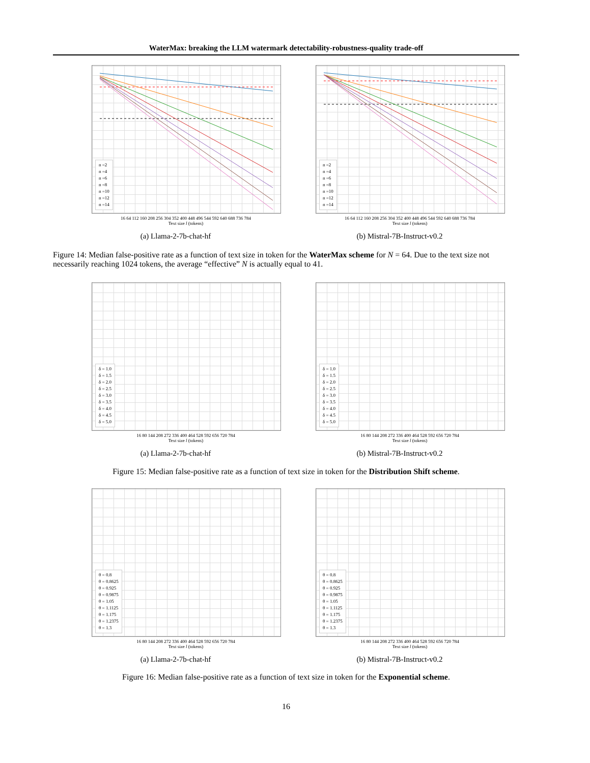WaterMax: breaking the LLM watermark detectability-robustness-quality trade-off
n =2
n =4
n =6
n =8
n =10
n =12
n =14
16 64 112 160 208 256 304 352 400 448 496 544 592 640 688 736 784
Text size l (tokens)
(a) Llama-2-7b-chat-hf
n =2
n =4
n =6
n =8
n =10
n =12
n =14
16 64 112 160 208 256 304 352 400 448 496 544 592 640 688 736 784
Text size l (tokens)
(b) Mistral-7B-Instruct-v0.2
Figure 14: Median false-positive rate as a function of text size in token for the WaterMax scheme for N = 64. Due to the text size not necessarily reaching 1024 tokens, the average “effective” N is actually equal to 41.
δ = 1.0
δ = 1.5
δ = 2.0
δ = 2.5
δ = 3.0
δ = 3.5
δ = 4.0
δ = 4.5
δ = 5.0
16 80 144 208 272 336 400 464 528 592 656 720 784
Text size l (tokens)
(a) Llama-2-7b-chat-hf
δ = 1.0
δ = 1.5
δ = 2.0
δ = 2.5
δ = 3.0
δ = 3.5
δ = 4.0
δ = 4.5
δ = 5.0
16 80 144 208 272 336 400 464 528 592 656 720 784
Text size l (tokens)
(b) Mistral-7B-Instruct-v0.2
Figure 15: Median false-positive rate as a function of text size in token for the Distribution Shift scheme.
θ = 0.8
θ = 0.8625
θ = 0.925
θ = 0.9875
θ = 1.05
θ = 1.1125
θ = 1.175
θ = 1.2375
θ = 1.3
16 80 144 208 272 336 400 464 528 592 656 720 784
Text size l (tokens)
(a) Llama-2-7b-chat-hf
θ = 0.8
θ = 0.8625
θ = 0.925
θ = 0.9875
θ = 1.05
θ = 1.1125
θ = 1.175
θ = 1.2375
θ = 1.3
16 80 144 208 272 336 400 464 528 592 656 720 784
Text size l (tokens)
(b) Mistral-7B-Instruct-v0.2
Figure 16: Median false-positive rate as a function of text size in token for the Exponential scheme.
16